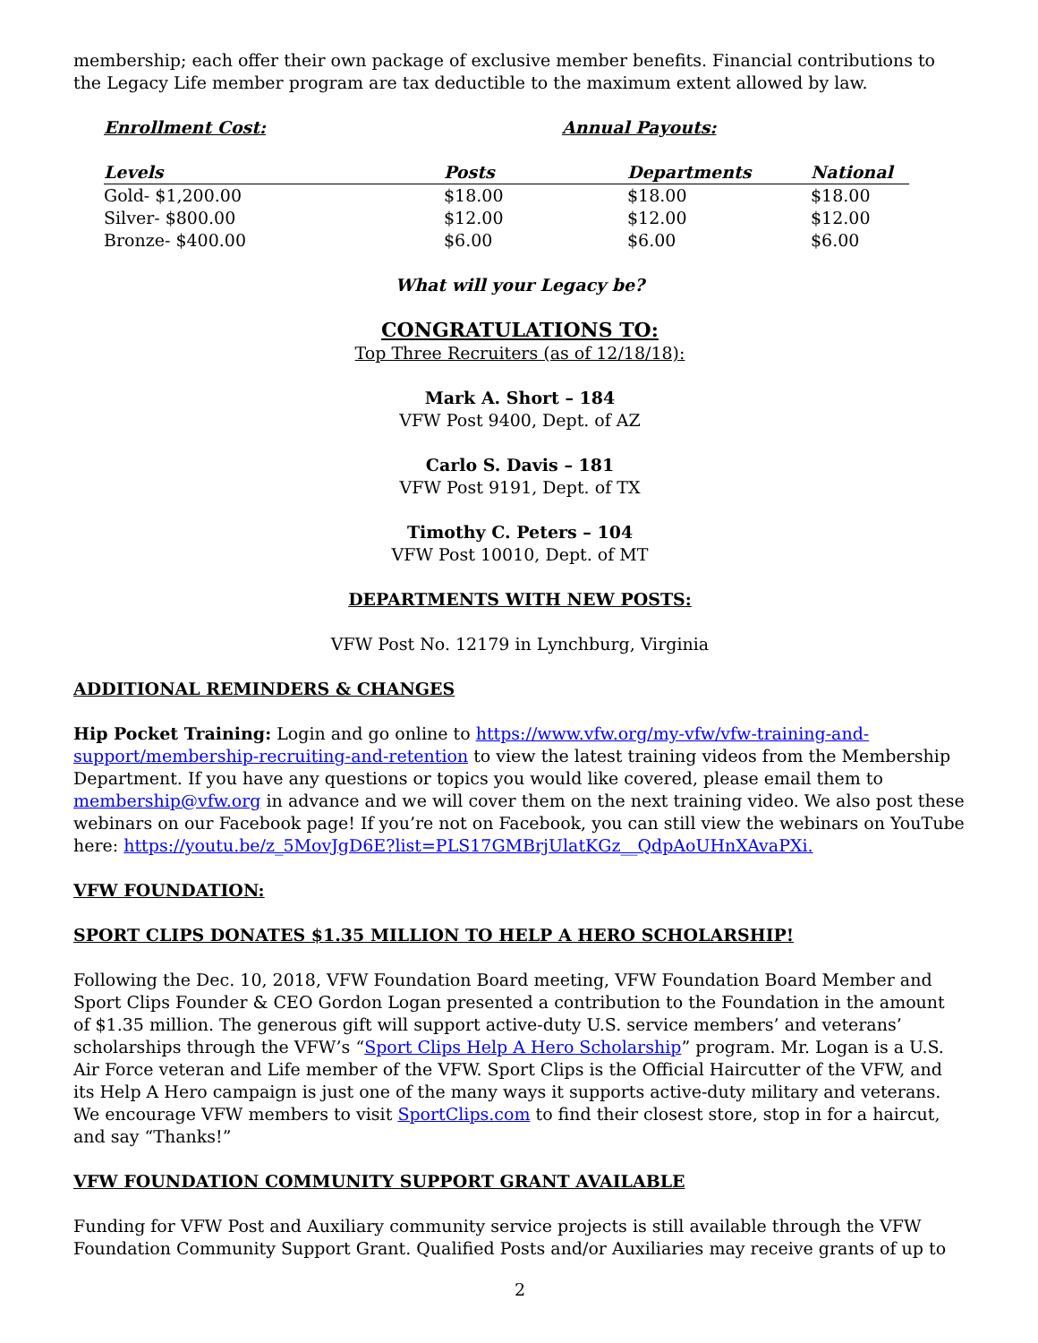membership; each offer their own package of exclusive member benefits. Financial contributions to the Legacy Life member program are tax deductible to the maximum extent allowed by law.
Enrollment Cost: Annual Payouts:
| Levels | Posts | Departments | National |
| --- | --- | --- | --- |
| Gold- $1,200.00 | $18.00 | $18.00 | $18.00 |
| Silver- $800.00 | $12.00 | $12.00 | $12.00 |
| Bronze- $400.00 | $6.00 | $6.00 | $6.00 |
What will your Legacy be?
CONGRATULATIONS TO:
Top Three Recruiters (as of 12/18/18):
Mark A. Short – 184
VFW Post 9400, Dept. of AZ
Carlo S. Davis – 181
VFW Post 9191, Dept. of TX
Timothy C. Peters – 104
VFW Post 10010, Dept. of MT
DEPARTMENTS WITH NEW POSTS:
VFW Post No. 12179 in Lynchburg, Virginia
ADDITIONAL REMINDERS & CHANGES
Hip Pocket Training: Login and go online to https://www.vfw.org/my-vfw/vfw-training-and-support/membership-recruiting-and-retention to view the latest training videos from the Membership Department. If you have any questions or topics you would like covered, please email them to membership@vfw.org in advance and we will cover them on the next training video. We also post these webinars on our Facebook page! If you’re not on Facebook, you can still view the webinars on YouTube here: https://youtu.be/z_5MovJgD6E?list=PLS17GMBrjUlatKGz__QdpAoUHnXAvaPXi.
VFW FOUNDATION:
SPORT CLIPS DONATES $1.35 MILLION TO HELP A HERO SCHOLARSHIP!
Following the Dec. 10, 2018, VFW Foundation Board meeting, VFW Foundation Board Member and Sport Clips Founder & CEO Gordon Logan presented a contribution to the Foundation in the amount of $1.35 million. The generous gift will support active-duty U.S. service members’ and veterans’ scholarships through the VFW’s “Sport Clips Help A Hero Scholarship” program. Mr. Logan is a U.S. Air Force veteran and Life member of the VFW. Sport Clips is the Official Haircutter of the VFW, and its Help A Hero campaign is just one of the many ways it supports active-duty military and veterans. We encourage VFW members to visit SportClips.com to find their closest store, stop in for a haircut, and say “Thanks!”
VFW FOUNDATION COMMUNITY SUPPORT GRANT AVAILABLE
Funding for VFW Post and Auxiliary community service projects is still available through the VFW Foundation Community Support Grant. Qualified Posts and/or Auxiliaries may receive grants of up to
2